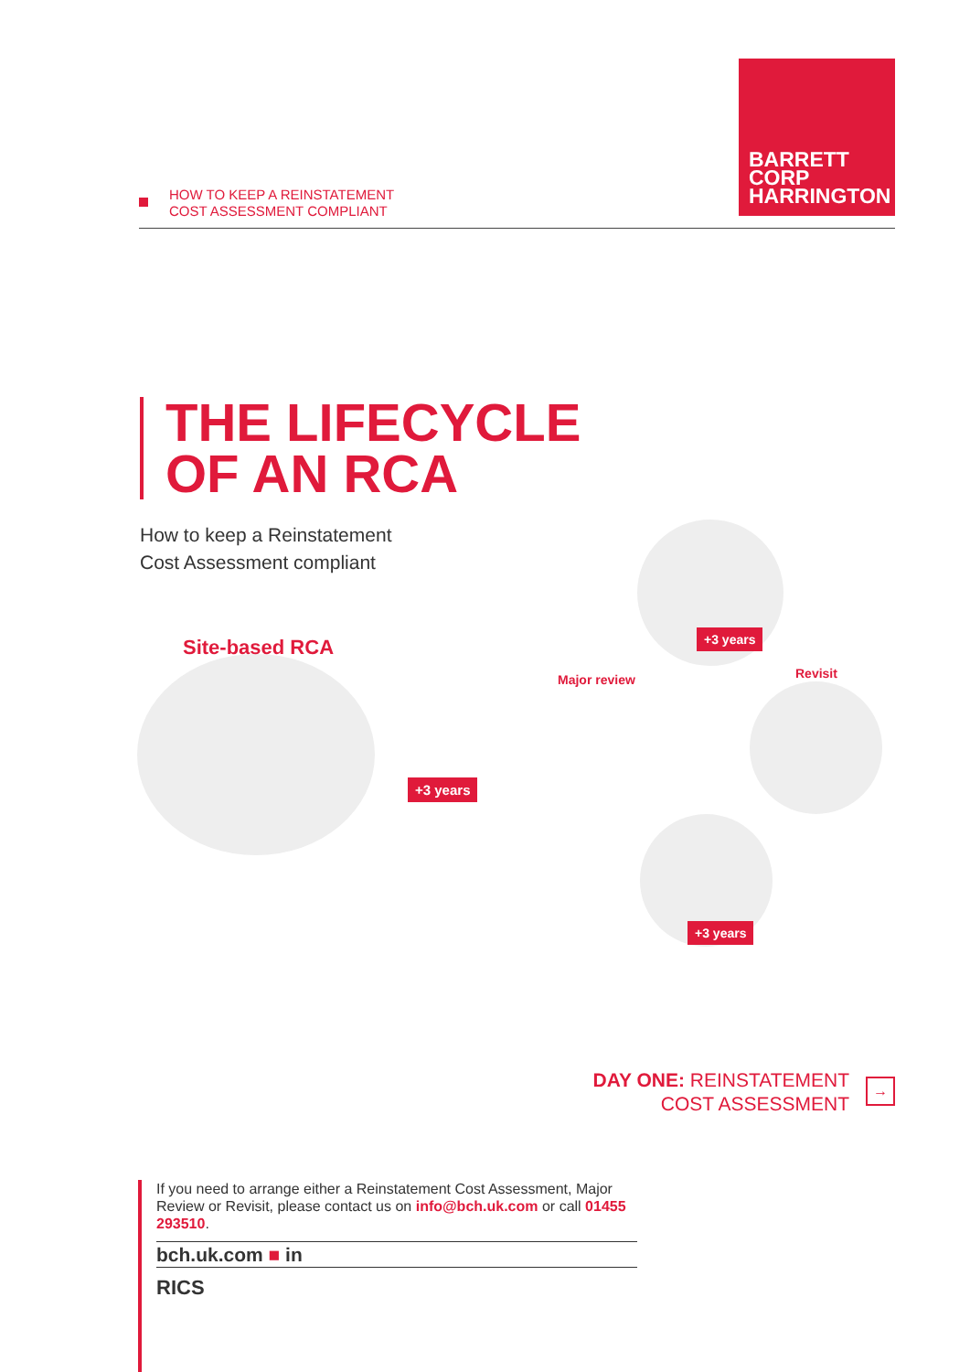HOW TO KEEP A REINSTATEMENT
COST ASSESSMENT COMPLIANT
BARRETT
CORP
HARRINGTON
THE LIFECYCLE
OF AN RCA
How to keep a Reinstatement
Cost Assessment compliant
Site-based RCA
Major review Revisit
+3 years
+3 years
+3 years
DAY ONE: REINSTATEMENT
COST ASSESSMENT
→
If you need to arrange either a Reinstatement Cost Assessment, Major Review or Revisit, please contact us on info@bch.uk.com or call 01455 293510.
bch.uk.com ■ in
RICS